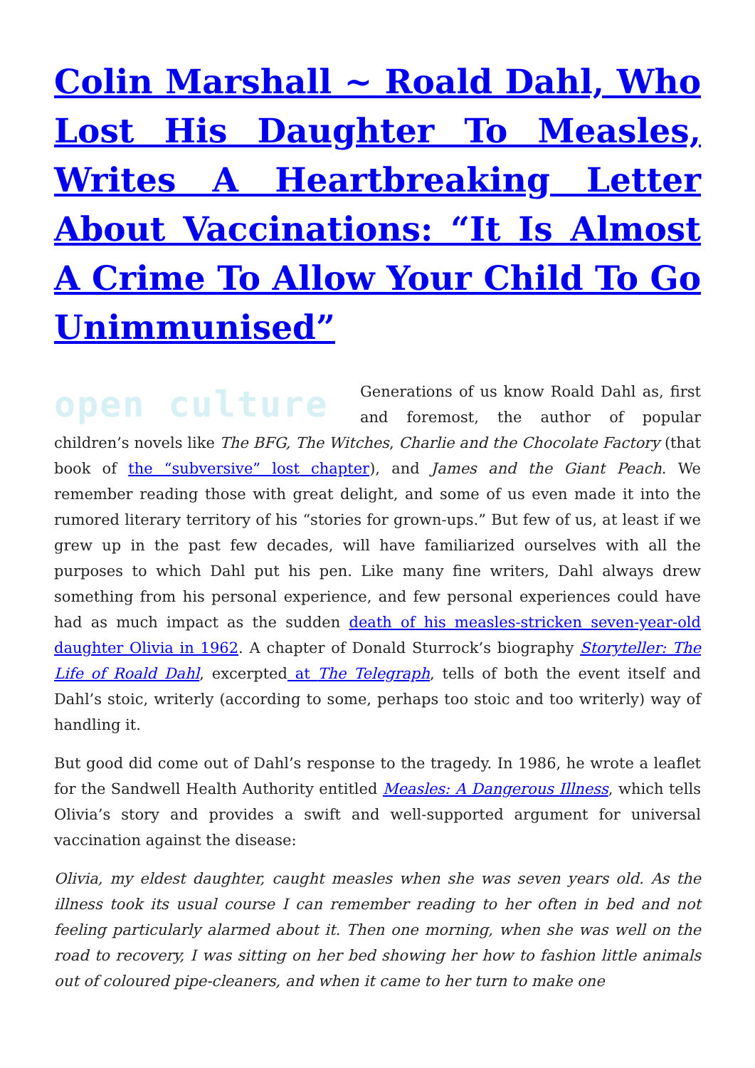Colin Marshall ~ Roald Dahl, Who Lost His Daughter To Measles, Writes A Heartbreaking Letter About Vaccinations: “It Is Almost A Crime To Allow Your Child To Go Unimmunised”
open culture
Generations of us know Roald Dahl as, first and foremost, the author of popular children’s novels like The BFG, The Witches, Charlie and the Chocolate Factory (that book of the “subversive” lost chapter), and James and the Giant Peach. We remember reading those with great delight, and some of us even made it into the rumored literary territory of his “stories for grown-ups.” But few of us, at least if we grew up in the past few decades, will have familiarized ourselves with all the purposes to which Dahl put his pen. Like many fine writers, Dahl always drew something from his personal experience, and few personal experiences could have had as much impact as the sudden death of his measles-stricken seven-year-old daughter Olivia in 1962. A chapter of Donald Sturrock’s biography Storyteller: The Life of Roald Dahl, excerpted at The Telegraph, tells of both the event itself and Dahl’s stoic, writerly (according to some, perhaps too stoic and too writerly) way of handling it.
But good did come out of Dahl’s response to the tragedy. In 1986, he wrote a leaflet for the Sandwell Health Authority entitled Measles: A Dangerous Illness, which tells Olivia’s story and provides a swift and well-supported argument for universal vaccination against the disease:
Olivia, my eldest daughter, caught measles when she was seven years old. As the illness took its usual course I can remember reading to her often in bed and not feeling particularly alarmed about it. Then one morning, when she was well on the road to recovery, I was sitting on her bed showing her how to fashion little animals out of coloured pipe-cleaners, and when it came to her turn to make one